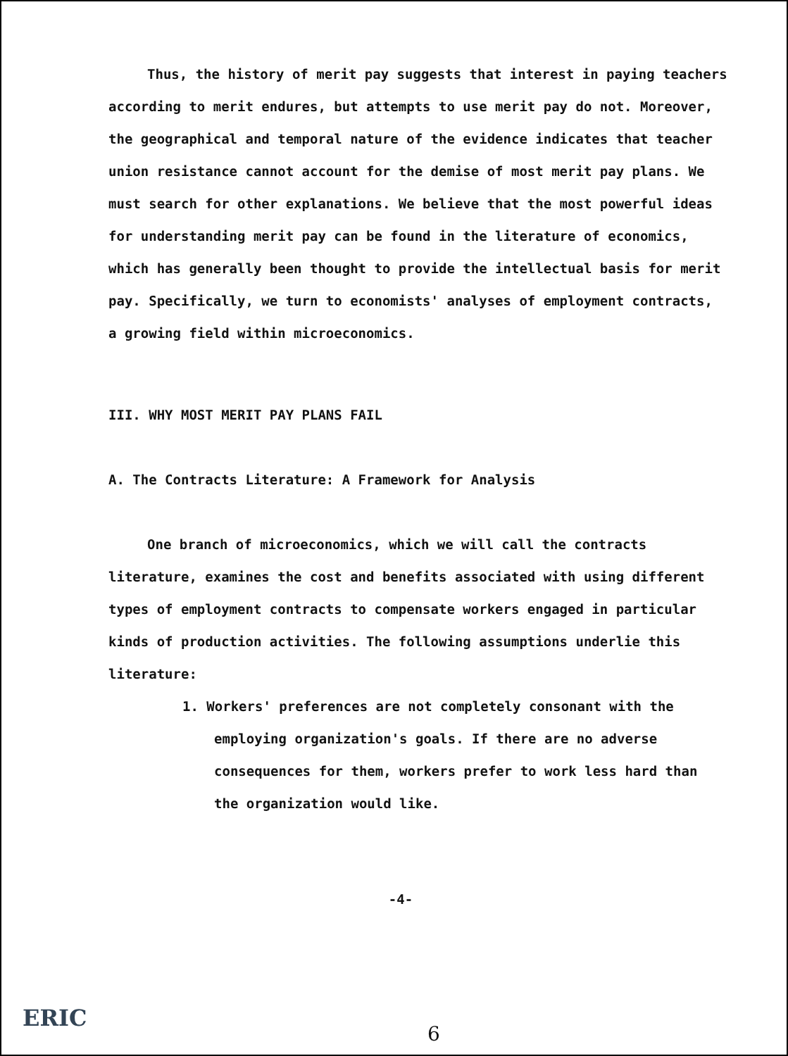Thus, the history of merit pay suggests that interest in paying teachers according to merit endures, but attempts to use merit pay do not. Moreover, the geographical and temporal nature of the evidence indicates that teacher union resistance cannot account for the demise of most merit pay plans. We must search for other explanations. We believe that the most powerful ideas for understanding merit pay can be found in the literature of economics, which has generally been thought to provide the intellectual basis for merit pay. Specifically, we turn to economists' analyses of employment contracts, a growing field within microeconomics.
III. WHY MOST MERIT PAY PLANS FAIL
A. The Contracts Literature: A Framework for Analysis
One branch of microeconomics, which we will call the contracts literature, examines the cost and benefits associated with using different types of employment contracts to compensate workers engaged in particular kinds of production activities. The following assumptions underlie this literature:
1. Workers' preferences are not completely consonant with the employing organization's goals. If there are no adverse consequences for them, workers prefer to work less hard than the organization would like.
-4-
ERIC
6